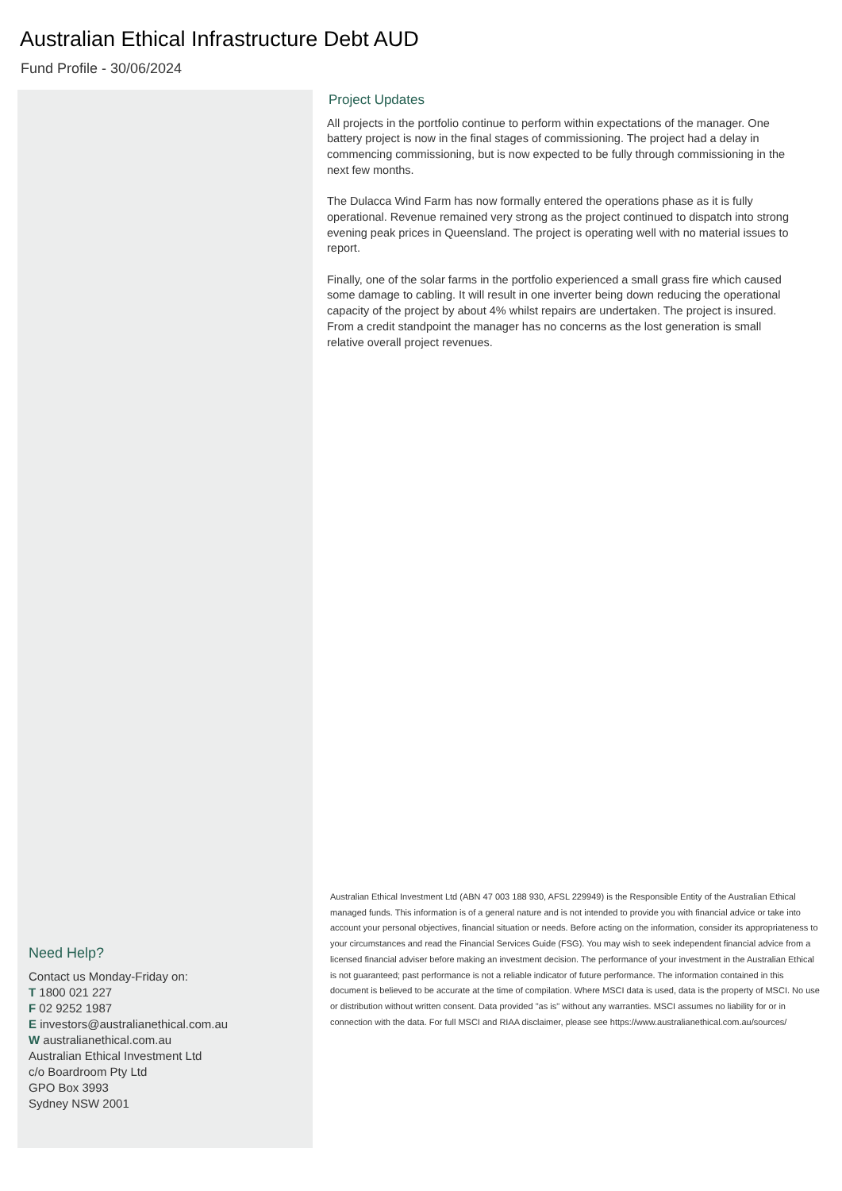Australian Ethical Infrastructure Debt AUD
Fund Profile - 30/06/2024
Project Updates
All projects in the portfolio continue to perform within expectations of the manager. One battery project is now in the final stages of commissioning. The project had a delay in commencing commissioning, but is now expected to be fully through commissioning in the next few months.
The Dulacca Wind Farm has now formally entered the operations phase as it is fully operational. Revenue remained very strong as the project continued to dispatch into strong evening peak prices in Queensland. The project is operating well with no material issues to report.
Finally, one of the solar farms in the portfolio experienced a small grass fire which caused some damage to cabling. It will result in one inverter being down reducing the operational capacity of the project by about 4% whilst repairs are undertaken. The project is insured. From a credit standpoint the manager has no concerns as the lost generation is small relative overall project revenues.
Australian Ethical Investment Ltd (ABN 47 003 188 930, AFSL 229949) is the Responsible Entity of the Australian Ethical managed funds. This information is of a general nature and is not intended to provide you with financial advice or take into account your personal objectives, financial situation or needs. Before acting on the information, consider its appropriateness to your circumstances and read the Financial Services Guide (FSG). You may wish to seek independent financial advice from a licensed financial adviser before making an investment decision. The performance of your investment in the Australian Ethical is not guaranteed; past performance is not a reliable indicator of future performance. The information contained in this document is believed to be accurate at the time of compilation. Where MSCI data is used, data is the property of MSCI. No use or distribution without written consent. Data provided "as is" without any warranties. MSCI assumes no liability for or in connection with the data. For full MSCI and RIAA disclaimer, please see https://www.australianethical.com.au/sources/
Need Help?
Contact us Monday-Friday on:
T 1800 021 227
F 02 9252 1987
E investors@australianethical.com.au
W australianethical.com.au
Australian Ethical Investment Ltd
c/o Boardroom Pty Ltd
GPO Box 3993
Sydney NSW 2001